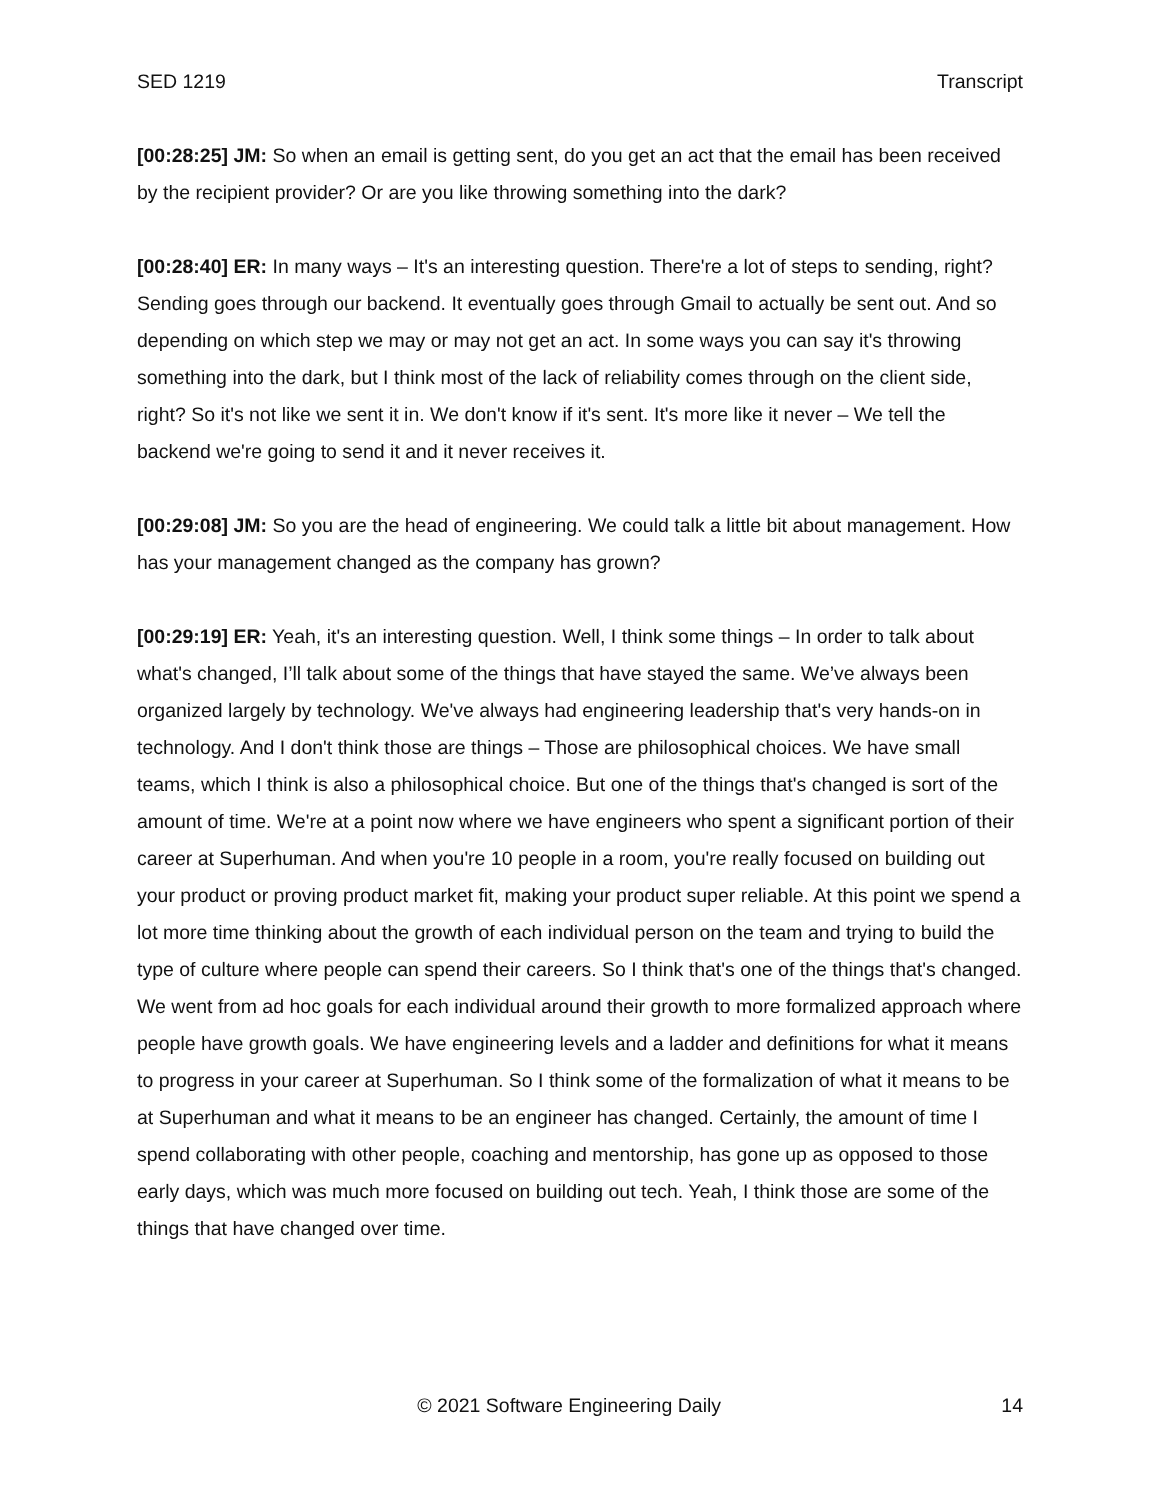SED 1219 Transcript
[00:28:25] JM: So when an email is getting sent, do you get an act that the email has been received by the recipient provider? Or are you like throwing something into the dark?
[00:28:40] ER: In many ways – It's an interesting question. There're a lot of steps to sending, right? Sending goes through our backend. It eventually goes through Gmail to actually be sent out. And so depending on which step we may or may not get an act. In some ways you can say it's throwing something into the dark, but I think most of the lack of reliability comes through on the client side, right? So it's not like we sent it in. We don't know if it's sent. It's more like it never – We tell the backend we're going to send it and it never receives it.
[00:29:08] JM: So you are the head of engineering. We could talk a little bit about management. How has your management changed as the company has grown?
[00:29:19] ER: Yeah, it's an interesting question. Well, I think some things – In order to talk about what's changed, I’ll talk about some of the things that have stayed the same. We’ve always been organized largely by technology. We've always had engineering leadership that's very hands-on in technology. And I don't think those are things – Those are philosophical choices. We have small teams, which I think is also a philosophical choice. But one of the things that's changed is sort of the amount of time. We're at a point now where we have engineers who spent a significant portion of their career at Superhuman. And when you're 10 people in a room, you're really focused on building out your product or proving product market fit, making your product super reliable. At this point we spend a lot more time thinking about the growth of each individual person on the team and trying to build the type of culture where people can spend their careers. So I think that's one of the things that's changed. We went from ad hoc goals for each individual around their growth to more formalized approach where people have growth goals. We have engineering levels and a ladder and definitions for what it means to progress in your career at Superhuman. So I think some of the formalization of what it means to be at Superhuman and what it means to be an engineer has changed. Certainly, the amount of time I spend collaborating with other people, coaching and mentorship, has gone up as opposed to those early days, which was much more focused on building out tech. Yeah, I think those are some of the things that have changed over time.
© 2021 Software Engineering Daily 14